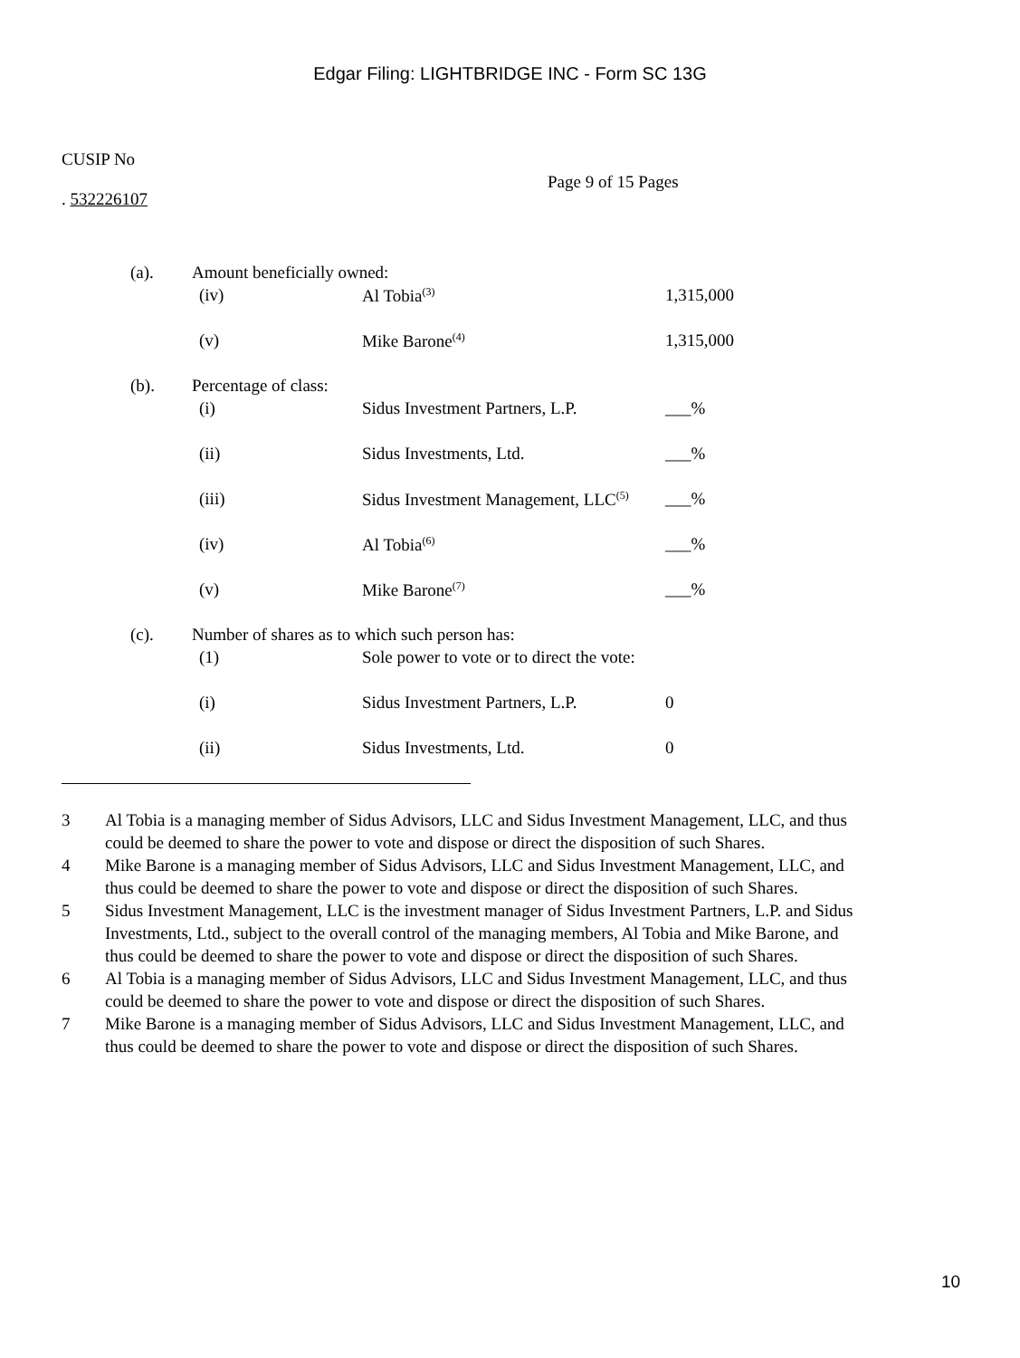Edgar Filing: LIGHTBRIDGE INC - Form SC 13G
CUSIP No
. 532226107
Page 9 of 15 Pages
(a). Amount beneficially owned:
(iv) Al Tobia<sup>(3)</sup> 1,315,000
(v) Mike Barone<sup>(4)</sup> 1,315,000
(b). Percentage of class:
(i) Sidus Investment Partners, L.P. ___%
(ii) Sidus Investments, Ltd. ___%
(iii) Sidus Investment Management, LLC<sup>(5)</sup> ___%
(iv) Al Tobia<sup>(6)</sup> ___%
(v) Mike Barone<sup>(7)</sup> ___%
(c). Number of shares as to which such person has:
(1) Sole power to vote or to direct the vote:
(i) Sidus Investment Partners, L.P. 0
(ii) Sidus Investments, Ltd. 0
3 Al Tobia is a managing member of Sidus Advisors, LLC and Sidus Investment Management, LLC, and thus could be deemed to share the power to vote and dispose or direct the disposition of such Shares.
4 Mike Barone is a managing member of Sidus Advisors, LLC and Sidus Investment Management, LLC, and thus could be deemed to share the power to vote and dispose or direct the disposition of such Shares.
5 Sidus Investment Management, LLC is the investment manager of Sidus Investment Partners, L.P. and Sidus Investments, Ltd., subject to the overall control of the managing members, Al Tobia and Mike Barone, and thus could be deemed to share the power to vote and dispose or direct the disposition of such Shares.
6 Al Tobia is a managing member of Sidus Advisors, LLC and Sidus Investment Management, LLC, and thus could be deemed to share the power to vote and dispose or direct the disposition of such Shares.
7 Mike Barone is a managing member of Sidus Advisors, LLC and Sidus Investment Management, LLC, and thus could be deemed to share the power to vote and dispose or direct the disposition of such Shares.
10